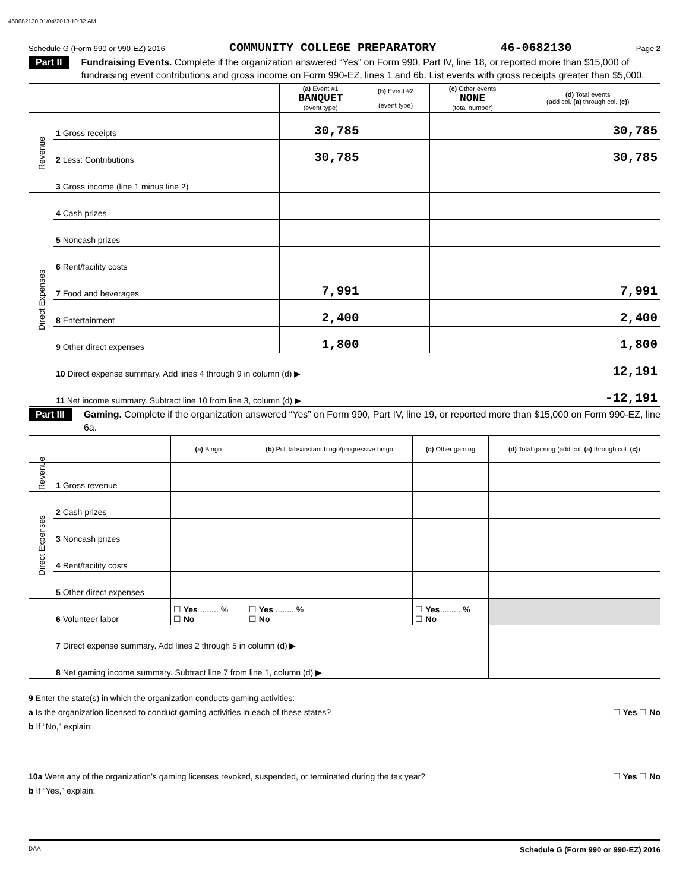460682130 01/04/2018 10:32 AM
Schedule G (Form 990 or 990-EZ) 2016 COMMUNITY COLLEGE PREPARATORY 46-0682130 Page 2
Part II Fundraising Events. Complete if the organization answered “Yes” on Form 990, Part IV, line 18, or reported more than $15,000 of fundraising event contributions and gross income on Form 990-EZ, lines 1 and 6b. List events with gross receipts greater than $5,000.
| | | (a) Event #1 BANQUET (event type) | (b) Event #2 (event type) | (c) Other events NONE (total number) | (d) Total events (add col. (a) through col. (c) ) |
| --- | --- | --- | --- | --- | --- |
| Revenue | 1 Gross receipts | 30,785 | | | 30,785 |
| | 2 Less: Contributions | 30,785 | | | 30,785 |
| | 3 Gross income (line 1 minus line 2) | | | | |
| Direct Expenses | 4 Cash prizes | | | | |
| | 5 Noncash prizes | | | | |
| | 6 Rent/facility costs | | | | |
| | 7 Food and beverages | 7,991 | | | 7,991 |
| | 8 Entertainment | 2,400 | | | 2,400 |
| | 9 Other direct expenses | 1,800 | | | 1,800 |
| | 10 Direct expense summary. Add lines 4 through 9 in column (d) ▶ | | | | 12,191 |
| | 11 Net income summary. Subtract line 10 from line 3, column (d) ▶ | | | | -12,191 |
Part III Gaming. Complete if the organization answered “Yes” on Form 990, Part IV, line 19, or reported more than $15,000 on Form 990-EZ, line 6a.
| | | (a) Bingo | (b) Pull tabs/instant bingo/progressive bingo | (c) Other gaming | (d) Total gaming (add col. (a) through col. (c) ) |
| --- | --- | --- | --- | --- | --- |
| Revenue | 1 Gross revenue | | | | |
| Direct Expenses | 2 Cash prizes | | | | |
| | 3 Noncash prizes | | | | |
| | 4 Rent/facility costs | | | | |
| | 5 Other direct expenses | | | | |
| | 6 Volunteer labor | ☐ Yes ........ % ☐ No | ☐ Yes ........ % ☐ No | ☐ Yes ........ % ☐ No | |
| | 7 Direct expense summary. Add lines 2 through 5 in column (d) ▶ | | | | |
| | 8 Net gaming income summary. Subtract line 7 from line 1, column (d) ▶ | | | | |
9 Enter the state(s) in which the organization conducts gaming activities:
a Is the organization licensed to conduct gaming activities in each of these states? ☐ Yes ☐ No
b If “No,” explain:
10a Were any of the organization’s gaming licenses revoked, suspended, or terminated during the tax year? ☐ Yes ☐ No
b If “Yes,” explain:
DAA Schedule G (Form 990 or 990-EZ) 2016